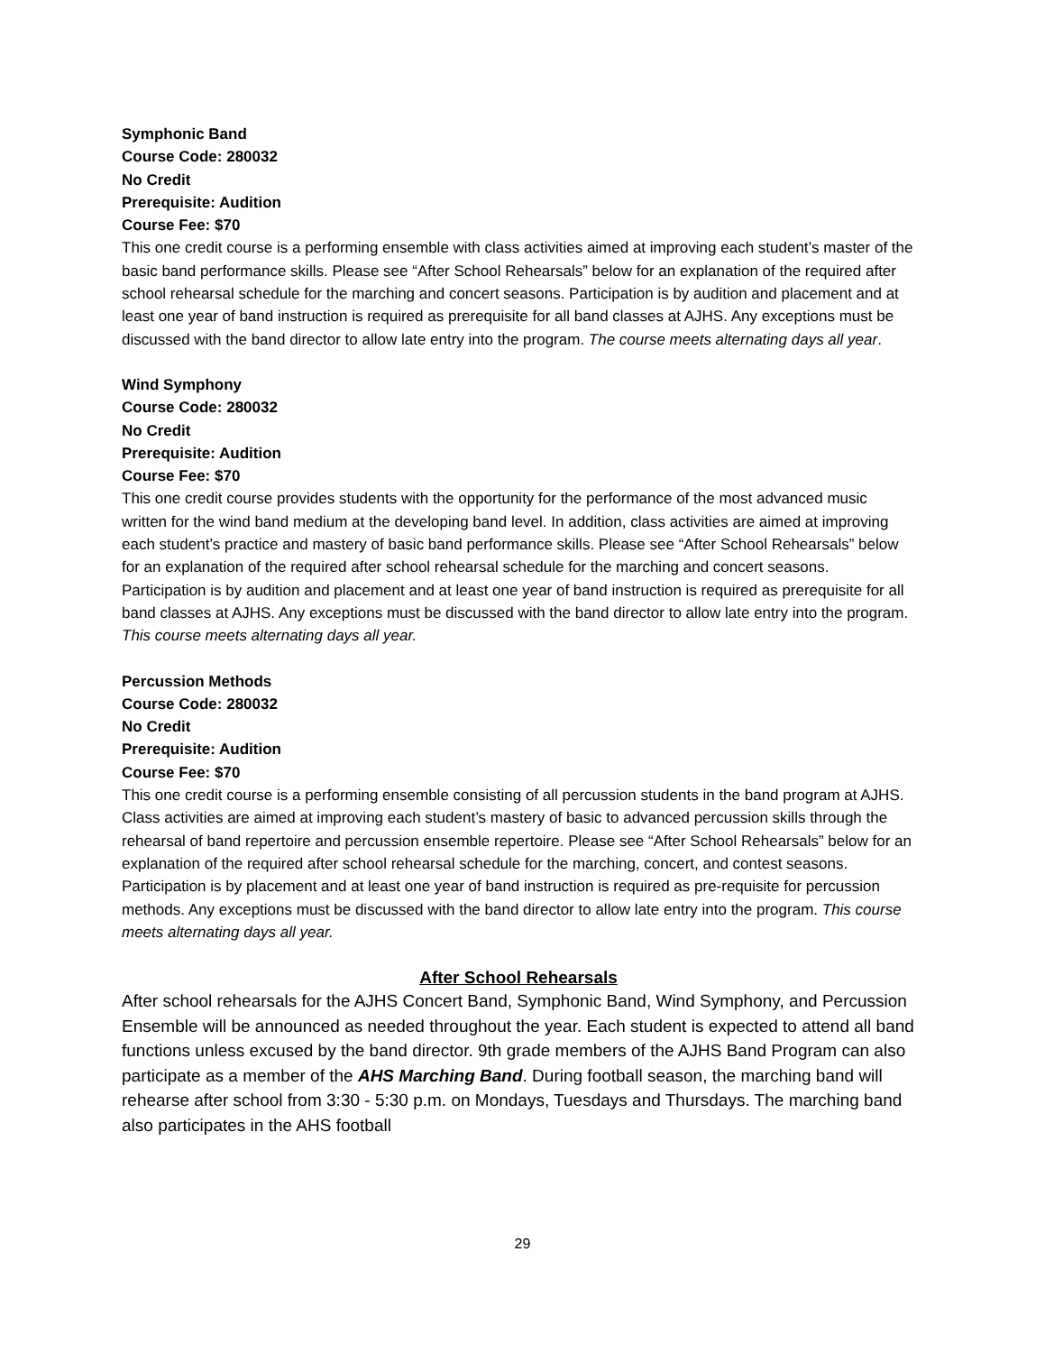Symphonic Band
Course Code: 280032
No Credit
Prerequisite: Audition
Course Fee: $70
This one credit course is a performing ensemble with class activities aimed at improving each student’s master of the basic band performance skills. Please see “After School Rehearsals” below for an explanation of the required after school rehearsal schedule for the marching and concert seasons. Participation is by audition and placement and at least one year of band instruction is required as prerequisite for all band classes at AJHS. Any exceptions must be discussed with the band director to allow late entry into the program. The course meets alternating days all year.
Wind Symphony
Course Code: 280032
No Credit
Prerequisite: Audition
Course Fee: $70
This one credit course provides students with the opportunity for the performance of the most advanced music written for the wind band medium at the developing band level. In addition, class activities are aimed at improving each student’s practice and mastery of basic band performance skills. Please see “After School Rehearsals” below for an explanation of the required after school rehearsal schedule for the marching and concert seasons. Participation is by audition and placement and at least one year of band instruction is required as prerequisite for all band classes at AJHS. Any exceptions must be discussed with the band director to allow late entry into the program. This course meets alternating days all year.
Percussion Methods
Course Code: 280032
No Credit
Prerequisite: Audition
Course Fee: $70
This one credit course is a performing ensemble consisting of all percussion students in the band program at AJHS. Class activities are aimed at improving each student’s mastery of basic to advanced percussion skills through the rehearsal of band repertoire and percussion ensemble repertoire. Please see “After School Rehearsals” below for an explanation of the required after school rehearsal schedule for the marching, concert, and contest seasons. Participation is by placement and at least one year of band instruction is required as pre-requisite for percussion methods. Any exceptions must be discussed with the band director to allow late entry into the program. This course meets alternating days all year.
After School Rehearsals
After school rehearsals for the AJHS Concert Band, Symphonic Band, Wind Symphony, and Percussion Ensemble will be announced as needed throughout the year. Each student is expected to attend all band functions unless excused by the band director. 9th grade members of the AJHS Band Program can also participate as a member of the AHS Marching Band. During football season, the marching band will rehearse after school from 3:30 - 5:30 p.m. on Mondays, Tuesdays and Thursdays. The marching band also participates in the AHS football
29